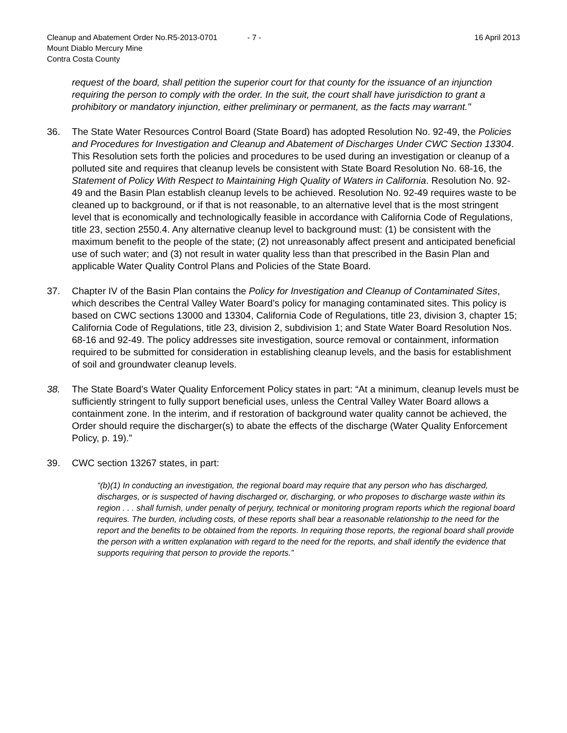Cleanup and Abatement Order No.R5-2013-0701 - 7 - 16 April 2013
Mount Diablo Mercury Mine
Contra Costa County
request of the board, shall petition the superior court for that county for the issuance of an injunction requiring the person to comply with the order. In the suit, the court shall have jurisdiction to grant a prohibitory or mandatory injunction, either preliminary or permanent, as the facts may warrant."
36. The State Water Resources Control Board (State Board) has adopted Resolution No. 92-49, the Policies and Procedures for Investigation and Cleanup and Abatement of Discharges Under CWC Section 13304. This Resolution sets forth the policies and procedures to be used during an investigation or cleanup of a polluted site and requires that cleanup levels be consistent with State Board Resolution No. 68-16, the Statement of Policy With Respect to Maintaining High Quality of Waters in California. Resolution No. 92-49 and the Basin Plan establish cleanup levels to be achieved. Resolution No. 92-49 requires waste to be cleaned up to background, or if that is not reasonable, to an alternative level that is the most stringent level that is economically and technologically feasible in accordance with California Code of Regulations, title 23, section 2550.4. Any alternative cleanup level to background must: (1) be consistent with the maximum benefit to the people of the state; (2) not unreasonably affect present and anticipated beneficial use of such water; and (3) not result in water quality less than that prescribed in the Basin Plan and applicable Water Quality Control Plans and Policies of the State Board.
37. Chapter IV of the Basin Plan contains the Policy for Investigation and Cleanup of Contaminated Sites, which describes the Central Valley Water Board’s policy for managing contaminated sites. This policy is based on CWC sections 13000 and 13304, California Code of Regulations, title 23, division 3, chapter 15; California Code of Regulations, title 23, division 2, subdivision 1; and State Water Board Resolution Nos. 68-16 and 92-49. The policy addresses site investigation, source removal or containment, information required to be submitted for consideration in establishing cleanup levels, and the basis for establishment of soil and groundwater cleanup levels.
38. The State Board’s Water Quality Enforcement Policy states in part: “At a minimum, cleanup levels must be sufficiently stringent to fully support beneficial uses, unless the Central Valley Water Board allows a containment zone. In the interim, and if restoration of background water quality cannot be achieved, the Order should require the discharger(s) to abate the effects of the discharge (Water Quality Enforcement Policy, p. 19).”
39. CWC section 13267 states, in part:
“(b)(1) In conducting an investigation, the regional board may require that any person who has discharged, discharges, or is suspected of having discharged or, discharging, or who proposes to discharge waste within its region . . . shall furnish, under penalty of perjury, technical or monitoring program reports which the regional board requires. The burden, including costs, of these reports shall bear a reasonable relationship to the need for the report and the benefits to be obtained from the reports. In requiring those reports, the regional board shall provide the person with a written explanation with regard to the need for the reports, and shall identify the evidence that supports requiring that person to provide the reports.”